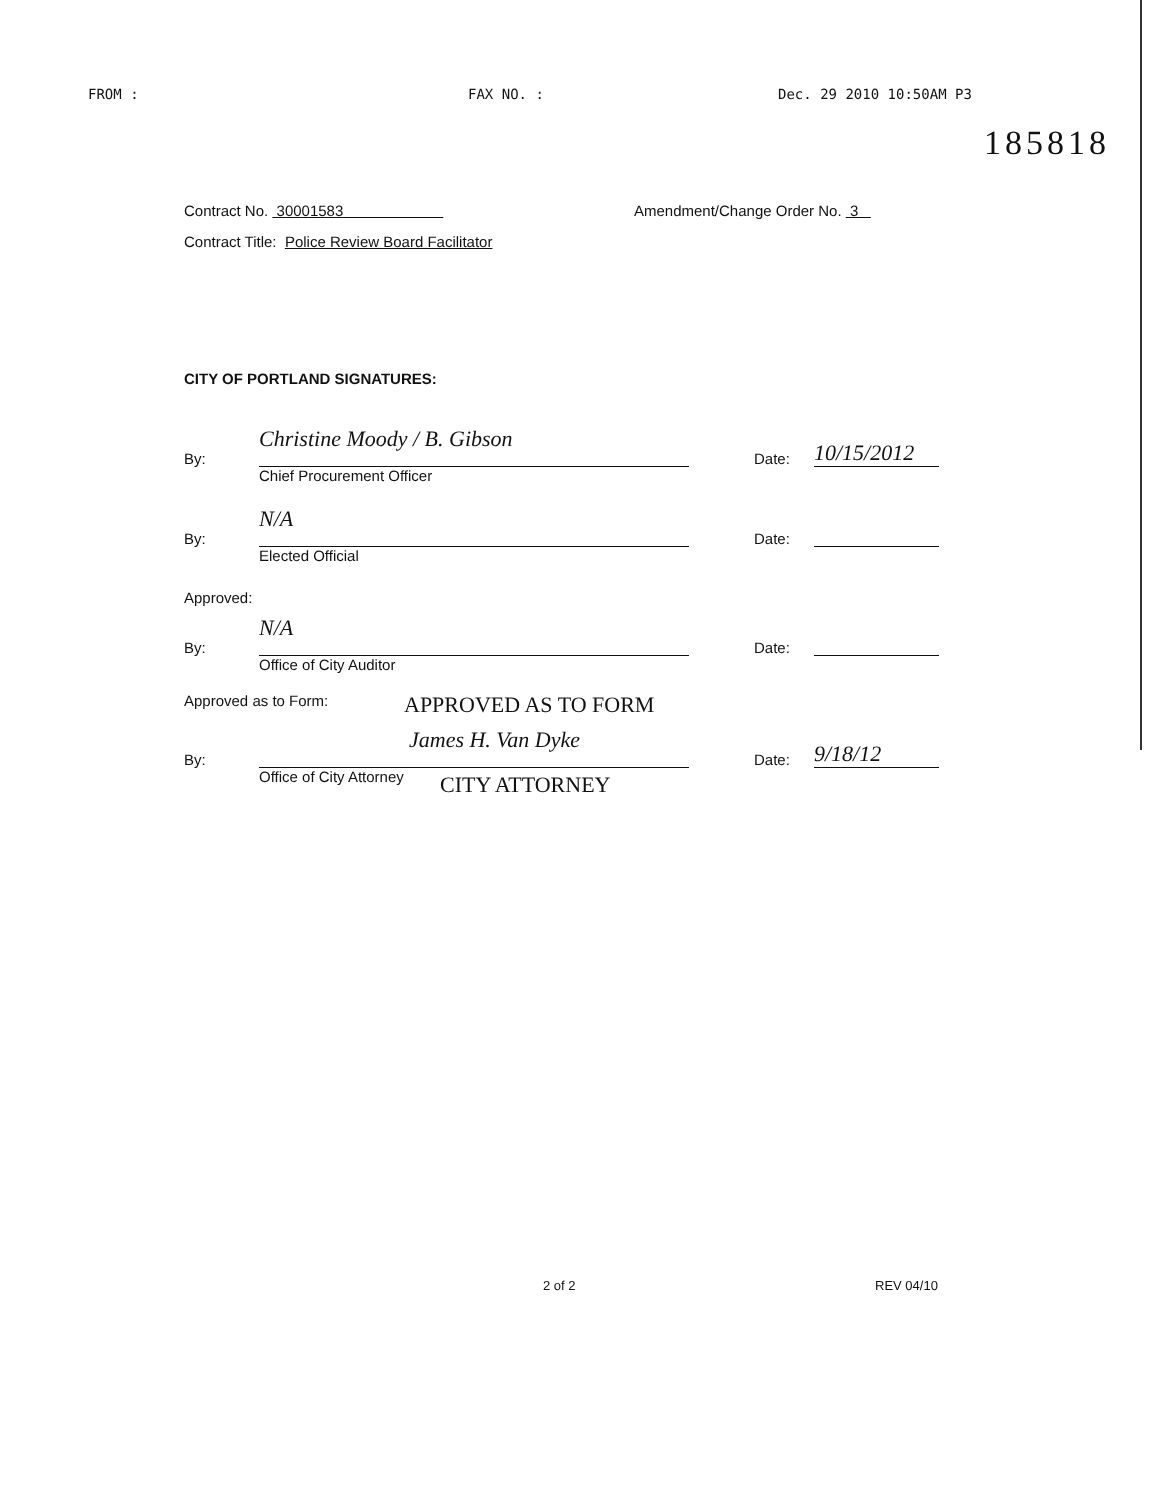FROM : FAX NO. : Dec. 29 2010 10:50AM P3
185818
Contract No. 30001583 Amendment/Change Order No. 3
Contract Title: Police Review Board Facilitator
CITY OF PORTLAND SIGNATURES:
By:
Christine Moody / B. Gibson
Chief Procurement Officer
Date: 10/15/2012
By:
N/A
Elected Official
Date:
Approved:
By:
N/A
Office of City Auditor
Date:
Approved as to Form: APPROVED AS TO FORM
By:
James H. Van Dyke
Office of City Attorney
Date: 9/18/12
CITY ATTORNEY
2 of 2 REV 04/10